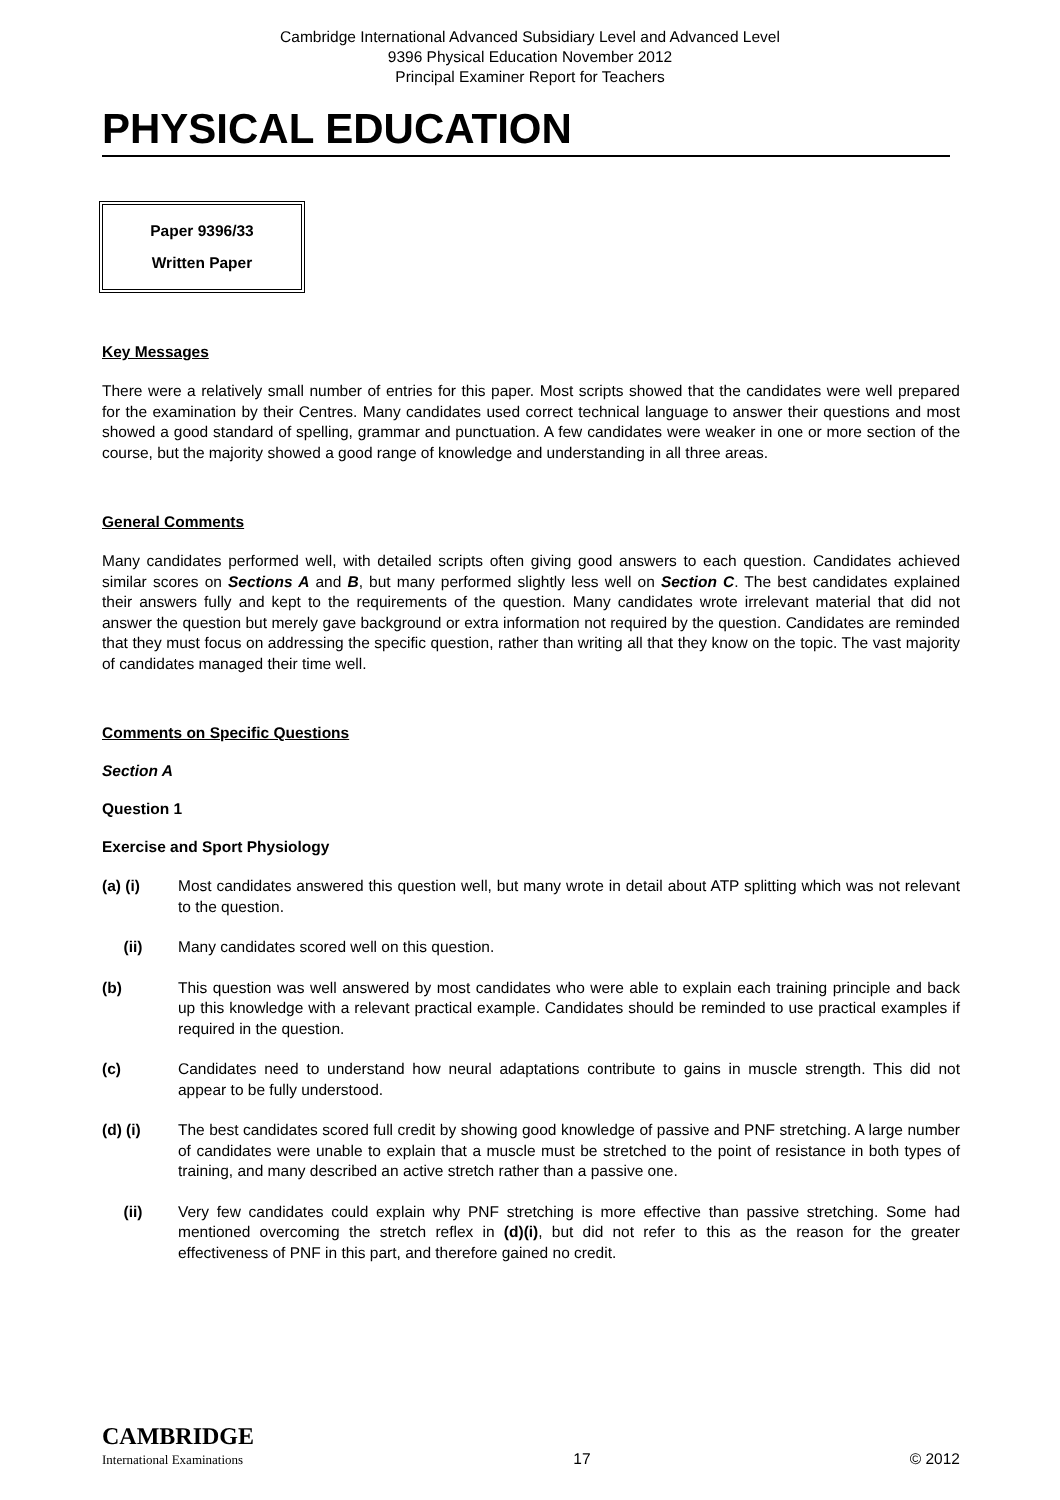Cambridge International Advanced Subsidiary Level and Advanced Level
9396 Physical Education November 2012
Principal Examiner Report for Teachers
PHYSICAL EDUCATION
Paper 9396/33
Written Paper
Key Messages
There were a relatively small number of entries for this paper. Most scripts showed that the candidates were well prepared for the examination by their Centres. Many candidates used correct technical language to answer their questions and most showed a good standard of spelling, grammar and punctuation. A few candidates were weaker in one or more section of the course, but the majority showed a good range of knowledge and understanding in all three areas.
General Comments
Many candidates performed well, with detailed scripts often giving good answers to each question. Candidates achieved similar scores on Sections A and B, but many performed slightly less well on Section C. The best candidates explained their answers fully and kept to the requirements of the question. Many candidates wrote irrelevant material that did not answer the question but merely gave background or extra information not required by the question. Candidates are reminded that they must focus on addressing the specific question, rather than writing all that they know on the topic. The vast majority of candidates managed their time well.
Comments on Specific Questions
Section A
Question 1
Exercise and Sport Physiology
(a) (i) Most candidates answered this question well, but many wrote in detail about ATP splitting which was not relevant to the question.
(ii) Many candidates scored well on this question.
(b) This question was well answered by most candidates who were able to explain each training principle and back up this knowledge with a relevant practical example. Candidates should be reminded to use practical examples if required in the question.
(c) Candidates need to understand how neural adaptations contribute to gains in muscle strength. This did not appear to be fully understood.
(d) (i) The best candidates scored full credit by showing good knowledge of passive and PNF stretching. A large number of candidates were unable to explain that a muscle must be stretched to the point of resistance in both types of training, and many described an active stretch rather than a passive one.
(ii) Very few candidates could explain why PNF stretching is more effective than passive stretching. Some had mentioned overcoming the stretch reflex in (d)(i), but did not refer to this as the reason for the greater effectiveness of PNF in this part, and therefore gained no credit.
CAMBRIDGE
International Examinations
17
© 2012